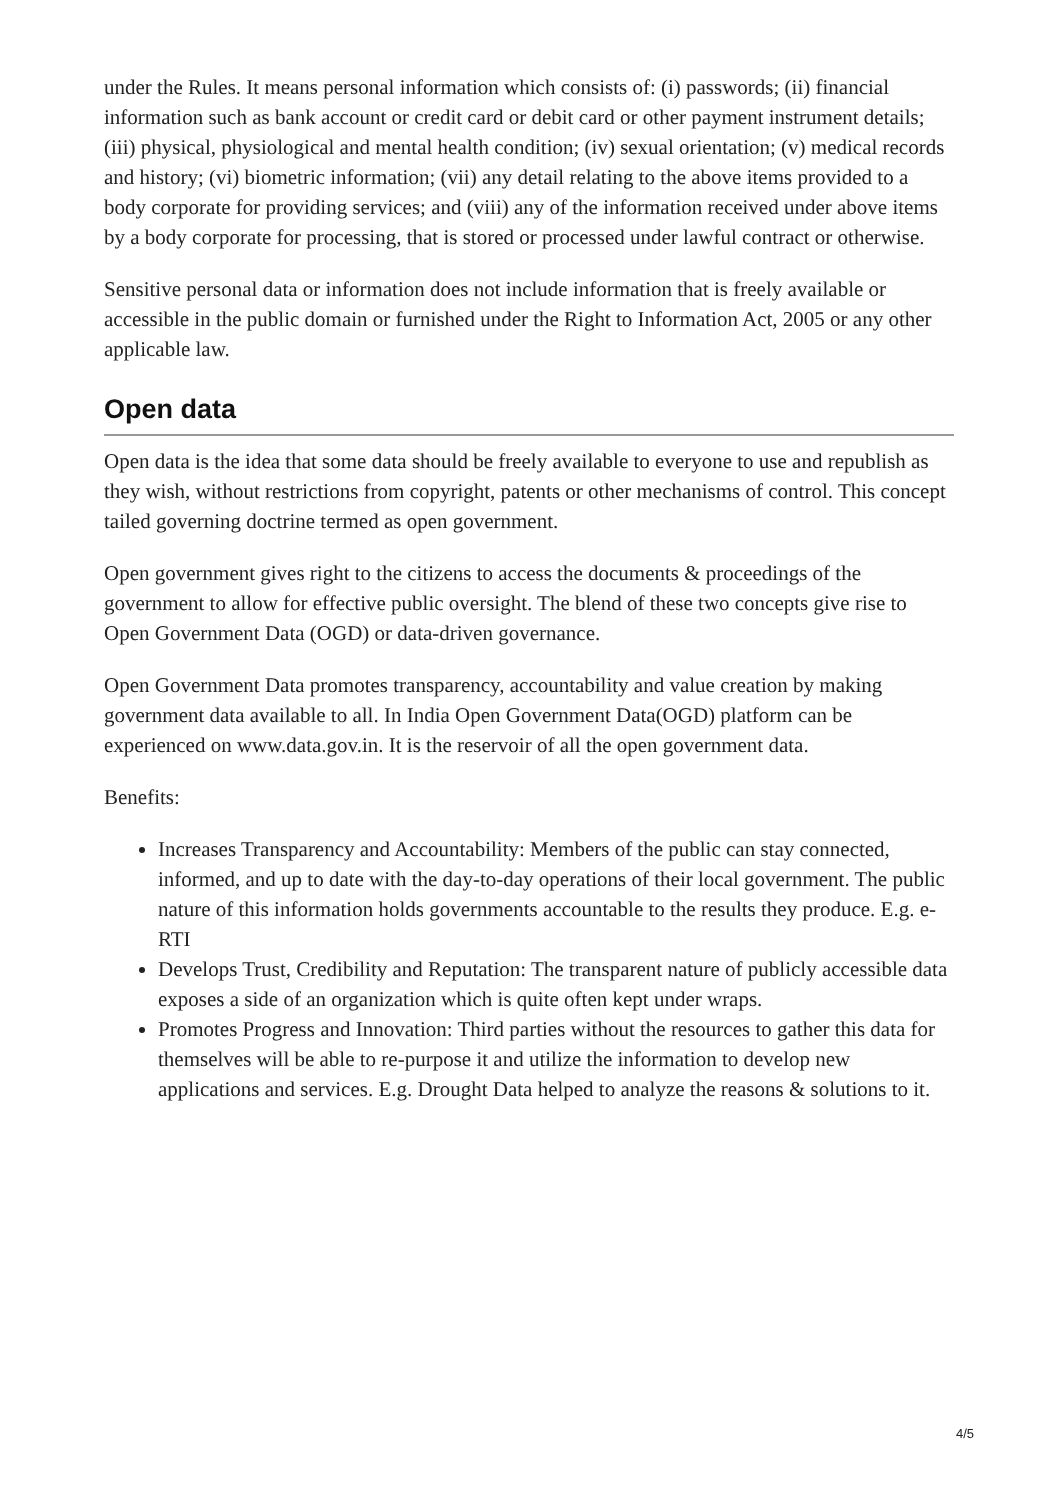under the Rules. It means personal information which consists of: (i) passwords; (ii) financial information such as bank account or credit card or debit card or other payment instrument details; (iii) physical, physiological and mental health condition; (iv) sexual orientation; (v) medical records and history; (vi) biometric information; (vii) any detail relating to the above items provided to a body corporate for providing services; and (viii) any of the information received under above items by a body corporate for processing, that is stored or processed under lawful contract or otherwise.
Sensitive personal data or information does not include information that is freely available or accessible in the public domain or furnished under the Right to Information Act, 2005 or any other applicable law.
Open data
Open data is the idea that some data should be freely available to everyone to use and republish as they wish, without restrictions from copyright, patents or other mechanisms of control. This concept tailed governing doctrine termed as open government.
Open government gives right to the citizens to access the documents & proceedings of the government to allow for effective public oversight. The blend of these two concepts give rise to Open Government Data (OGD) or data-driven governance.
Open Government Data promotes transparency, accountability and value creation by making government data available to all. In India Open Government Data(OGD) platform can be experienced on www.data.gov.in. It is the reservoir of all the open government data.
Benefits:
Increases Transparency and Accountability: Members of the public can stay connected, informed, and up to date with the day-to-day operations of their local government. The public nature of this information holds governments accountable to the results they produce. E.g. e-RTI
Develops Trust, Credibility and Reputation: The transparent nature of publicly accessible data exposes a side of an organization which is quite often kept under wraps.
Promotes Progress and Innovation: Third parties without the resources to gather this data for themselves will be able to re-purpose it and utilize the information to develop new applications and services. E.g. Drought Data helped to analyze the reasons & solutions to it.
4/5